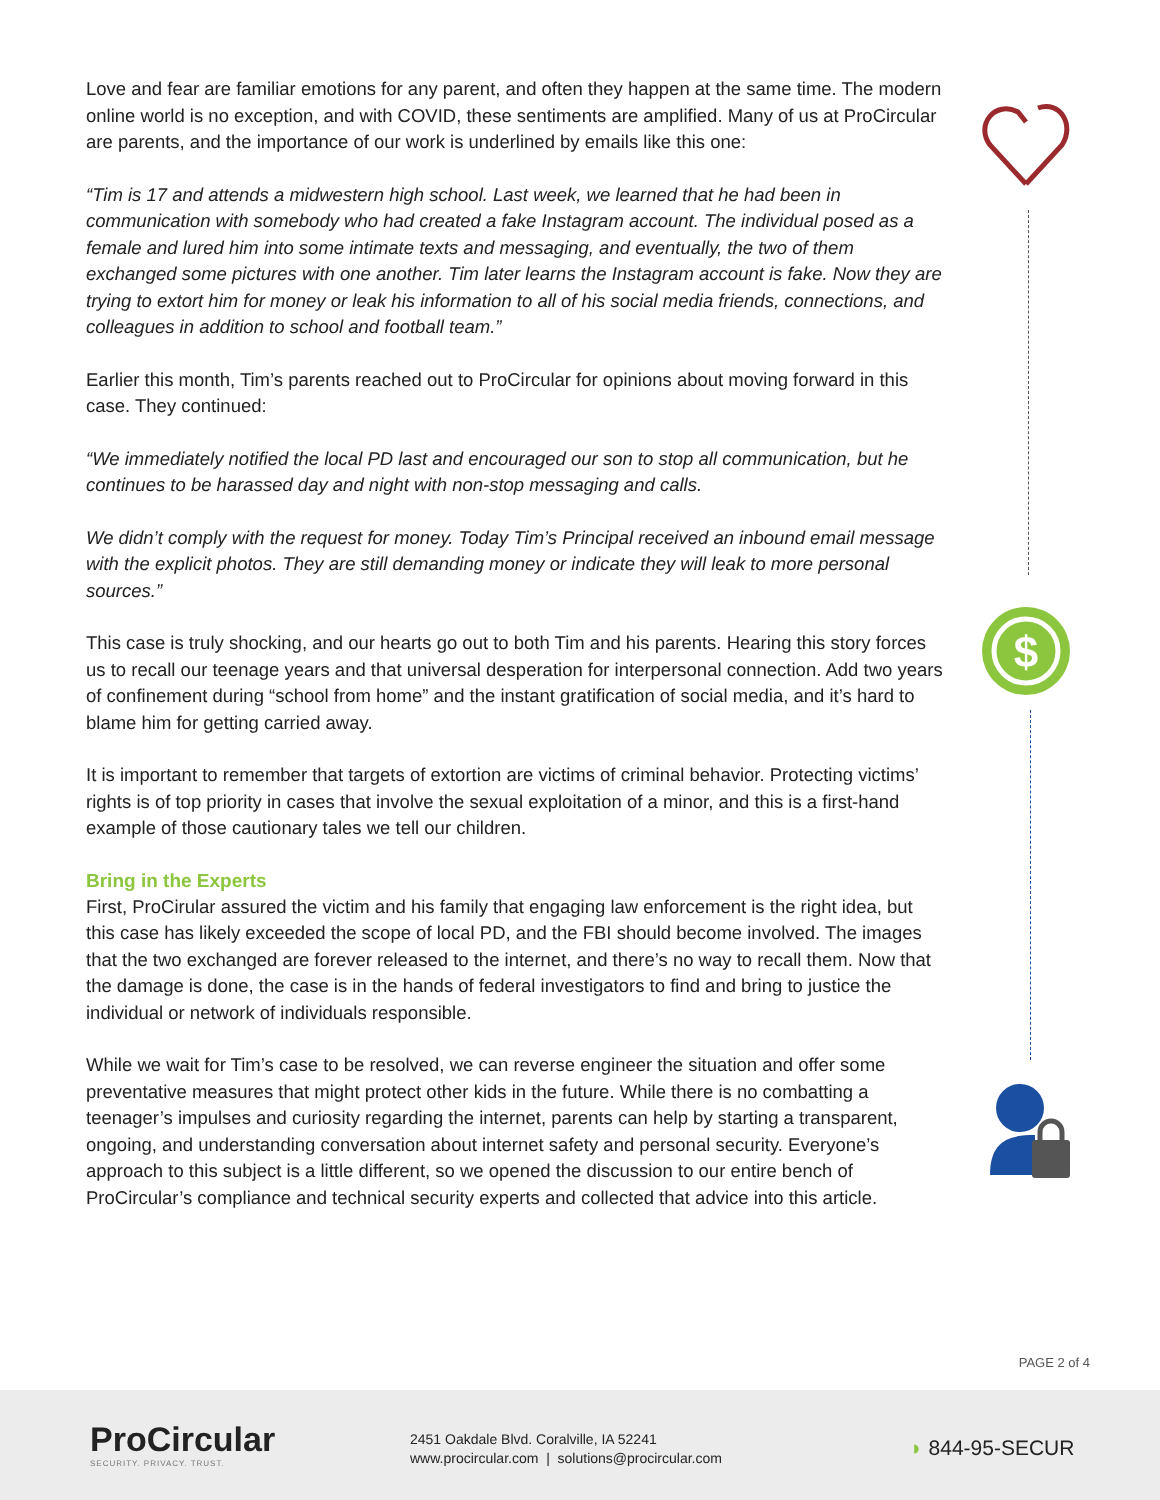Love and fear are familiar emotions for any parent, and often they happen at the same time. The modern online world is no exception, and with COVID, these sentiments are amplified. Many of us at ProCircular are parents, and the importance of our work is underlined by emails like this one:
“Tim is 17 and attends a midwestern high school. Last week, we learned that he had been in communication with somebody who had created a fake Instagram account. The individual posed as a female and lured him into some intimate texts and messaging, and eventually, the two of them exchanged some pictures with one another. Tim later learns the Instagram account is fake. Now they are trying to extort him for money or leak his information to all of his social media friends, connections, and colleagues in addition to school and football team.”
Earlier this month, Tim’s parents reached out to ProCircular for opinions about moving forward in this case. They continued:
“We immediately notified the local PD last and encouraged our son to stop all communication, but he continues to be harassed day and night with non-stop messaging and calls.
We didn’t comply with the request for money. Today Tim’s Principal received an inbound email message with the explicit photos. They are still demanding money or indicate they will leak to more personal sources.”
This case is truly shocking, and our hearts go out to both Tim and his parents. Hearing this story forces us to recall our teenage years and that universal desperation for interpersonal connection. Add two years of confinement during “school from home” and the instant gratification of social media, and it’s hard to blame him for getting carried away.
It is important to remember that targets of extortion are victims of criminal behavior. Protecting victims’ rights is of top priority in cases that involve the sexual exploitation of a minor, and this is a first-hand example of those cautionary tales we tell our children.
Bring in the Experts
First, ProCirular assured the victim and his family that engaging law enforcement is the right idea, but this case has likely exceeded the scope of local PD, and the FBI should become involved. The images that the two exchanged are forever released to the internet, and there’s no way to recall them. Now that the damage is done, the case is in the hands of federal investigators to find and bring to justice the individual or network of individuals responsible.
While we wait for Tim’s case to be resolved, we can reverse engineer the situation and offer some preventative measures that might protect other kids in the future. While there is no combatting a teenager’s impulses and curiosity regarding the internet, parents can help by starting a transparent, ongoing, and understanding conversation about internet safety and personal security. Everyone’s approach to this subject is a little different, so we opened the discussion to our entire bench of ProCircular’s compliance and technical security experts and collected that advice into this article.
$
PAGE 2 of 4
ProCircular
SECURITY. PRIVACY. TRUST.
2451 Oakdale Blvd. Coralville, IA 52241
www.procircular.com | solutions@procircular.com
◗ 844-95-SECUR